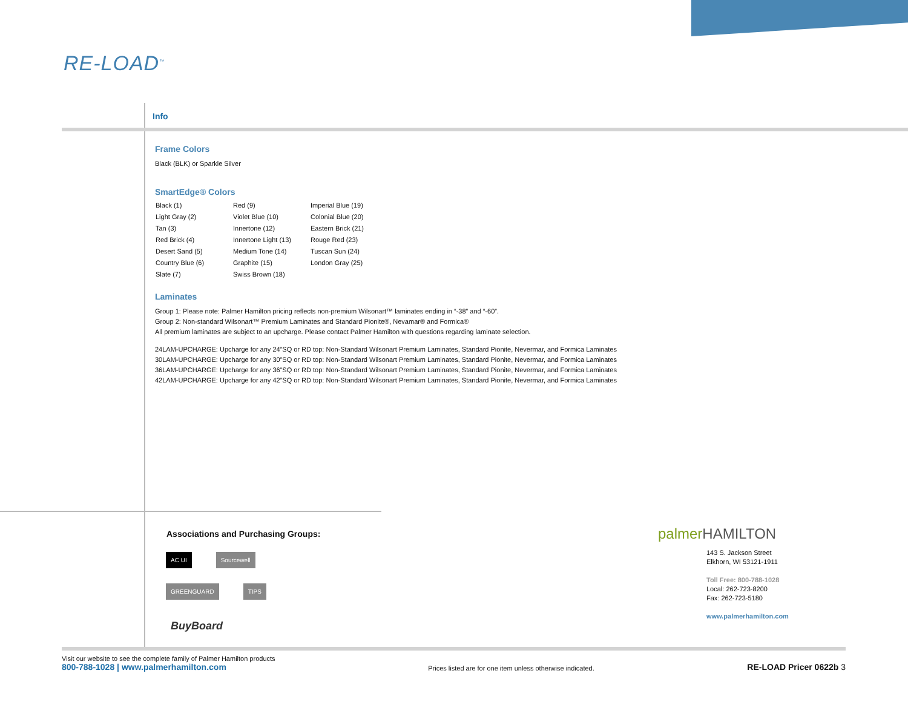RE-LOAD<sup>™</sup>
Info
Frame Colors
Black (BLK) or Sparkle Silver
SmartEdge® Colors
| Black (1) | Red (9) | Imperial Blue (19) |
| Light Gray (2) | Violet Blue (10) | Colonial Blue (20) |
| Tan (3) | Innertone (12) | Eastern Brick (21) |
| Red Brick (4) | Innertone Light (13) | Rouge Red (23) |
| Desert Sand (5) | Medium Tone (14) | Tuscan Sun (24) |
| Country Blue (6) | Graphite (15) | London Gray (25) |
| Slate (7) | Swiss Brown (18) | |
Laminates
Group 1: Please note: Palmer Hamilton pricing reflects non-premium Wilsonart™ laminates ending in “-38” and “-60”.
Group 2: Non-standard Wilsonart™ Premium Laminates and Standard Pionite®, Nevamar® and Formica®
All premium laminates are subject to an upcharge. Please contact Palmer Hamilton with questions regarding laminate selection.
24LAM-UPCHARGE: Upcharge for any 24”SQ or RD top: Non-Standard Wilsonart Premium Laminates, Standard Pionite, Nevermar, and Formica Laminates
30LAM-UPCHARGE: Upcharge for any 30”SQ or RD top: Non-Standard Wilsonart Premium Laminates, Standard Pionite, Nevermar, and Formica Laminates
36LAM-UPCHARGE: Upcharge for any 36”SQ or RD top: Non-Standard Wilsonart Premium Laminates, Standard Pionite, Nevermar, and Formica Laminates
42LAM-UPCHARGE: Upcharge for any 42”SQ or RD top: Non-Standard Wilsonart Premium Laminates, Standard Pionite, Nevermar, and Formica Laminates
Associations and Purchasing Groups:
AC UI Sourcewell GREENGUARD TIPS BuyBoard
palmer HAMILTON
143 S. Jackson Street
Elkhorn, WI 53121-1911
Toll Free: 800-788-1028
Local: 262-723-8200
Fax: 262-723-5180
www.palmerhamilton.com
Visit our website to see the complete family of Palmer Hamilton products
800-788-1028 | www.palmerhamilton.com
Prices listed are for one item unless otherwise indicated.
RE-LOAD Pricer 0622b 3